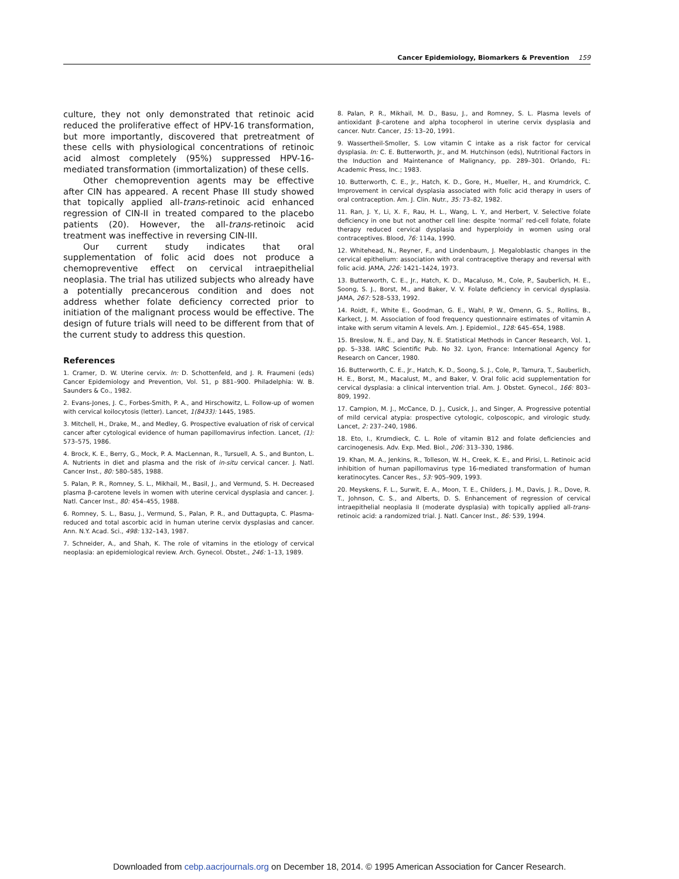Cancer Epidemiology, Biomarkers & Prevention 159
culture, they not only demonstrated that retinoic acid reduced the proliferative effect of HPV-16 transformation, but more importantly, discovered that pretreatment of these cells with physiological concentrations of retinoic acid almost completely (95%) suppressed HPV-16-mediated transformation (immortalization) of these cells.
Other chemoprevention agents may be effective after CIN has appeared. A recent Phase III study showed that topically applied all-trans-retinoic acid enhanced regression of CIN-II in treated compared to the placebo patients (20). However, the all-trans-retinoic acid treatment was ineffective in reversing CIN-III.
Our current study indicates that oral supplementation of folic acid does not produce a chemopreventive effect on cervical intraepithelial neoplasia. The trial has utilized subjects who already have a potentially precancerous condition and does not address whether folate deficiency corrected prior to initiation of the malignant process would be effective. The design of future trials will need to be different from that of the current study to address this question.
References
1. Cramer, D. W. Uterine cervix. In: D. Schottenfeld, and J. R. Fraumeni (eds) Cancer Epidemiology and Prevention, Vol. 51, p 881–900. Philadelphia: W. B. Saunders & Co., 1982.
2. Evans-Jones, J. C., Forbes-Smith, P. A., and Hirschowitz, L. Follow-up of women with cervical koilocytosis (letter). Lancet, 1(8433): 1445, 1985.
3. Mitchell, H., Drake, M., and Medley, G. Prospective evaluation of risk of cervical cancer after cytological evidence of human papillomavirus infection. Lancet, (1): 573–575, 1986.
4. Brock, K. E., Berry, G., Mock, P. A. MacLennan, R., Tursuell, A. S., and Bunton, L. A. Nutrients in diet and plasma and the risk of in-situ cervical cancer. J. Natl. Cancer Inst., 80: 580–585, 1988.
5. Palan, P. R., Romney, S. L., Mikhail, M., Basil, J., and Vermund, S. H. Decreased plasma β-carotene levels in women with uterine cervical dysplasia and cancer. J. Natl. Cancer Inst., 80: 454–455, 1988.
6. Romney, S. L., Basu, J., Vermund, S., Palan, P. R., and Duttagupta, C. Plasma-reduced and total ascorbic acid in human uterine cervix dysplasias and cancer. Ann. N.Y. Acad. Sci., 498: 132–143, 1987.
7. Schneider, A., and Shah, K. The role of vitamins in the etiology of cervical neoplasia: an epidemiological review. Arch. Gynecol. Obstet., 246: 1–13, 1989.
8. Palan, P. R., Mikhail, M. D., Basu, J., and Romney, S. L. Plasma levels of antioxidant β-carotene and alpha tocopherol in uterine cervix dysplasia and cancer. Nutr. Cancer, 15: 13–20, 1991.
9. Wassertheil-Smoller, S. Low vitamin C intake as a risk factor for cervical dysplasia. In: C. E. Butterworth, Jr., and M. Hutchinson (eds), Nutritional Factors in the Induction and Maintenance of Malignancy, pp. 289–301. Orlando, FL: Academic Press, Inc.; 1983.
10. Butterworth, C. E., Jr., Hatch, K. D., Gore, H., Mueller, H., and Krumdrick, C. Improvement in cervical dysplasia associated with folic acid therapy in users of oral contraception. Am. J. Clin. Nutr., 35: 73–82, 1982.
11. Ran, J. Y., Li, X. F., Rau, H. L., Wang, L. Y., and Herbert, V. Selective folate deficiency in one but not another cell line: despite ‘normal’ red-cell folate, folate therapy reduced cervical dysplasia and hyperploidy in women using oral contraceptives. Blood, 76: 114a, 1990.
12. Whitehead, N., Reyner, F., and Lindenbaum, J. Megaloblastic changes in the cervical epithelium: association with oral contraceptive therapy and reversal with folic acid. JAMA, 226: 1421–1424, 1973.
13. Butterworth, C. E., Jr., Hatch, K. D., Macaluso, M., Cole, P., Sauberlich, H. E., Soong, S. J., Borst, M., and Baker, V. V. Folate deficiency in cervical dysplasia. JAMA, 267: 528–533, 1992.
14. Roidt, F., White E., Goodman, G. E., Wahl, P. W., Omenn, G. S., Rollins, B., Karkect, J. M. Association of food frequency questionnaire estimates of vitamin A intake with serum vitamin A levels. Am. J. Epidemiol., 128: 645–654, 1988.
15. Breslow, N. E., and Day, N. E. Statistical Methods in Cancer Research, Vol. 1, pp. 5–338. IARC Scientific Pub. No 32. Lyon, France: International Agency for Research on Cancer, 1980.
16. Butterworth, C. E., Jr., Hatch, K. D., Soong, S. J., Cole, P., Tamura, T., Sauberlich, H. E., Borst, M., Macalust, M., and Baker, V. Oral folic acid supplementation for cervical dysplasia: a clinical intervention trial. Am. J. Obstet. Gynecol., 166: 803–809, 1992.
17. Campion, M. J., McCance, D. J., Cusick, J., and Singer, A. Progressive potential of mild cervical atypia: prospective cytologic, colposcopic, and virologic study. Lancet, 2: 237–240, 1986.
18. Eto, I., Krumdieck, C. L. Role of vitamin B12 and folate deficiencies and carcinogenesis. Adv. Exp. Med. Biol., 206: 313–330, 1986.
19. Khan, M. A., Jenkins, R., Tolleson, W. H., Creek, K. E., and Pirisi, L. Retinoic acid inhibition of human papillomavirus type 16-mediated transformation of human keratinocytes. Cancer Res., 53: 905–909, 1993.
20. Meyskens, F. L., Surwit, E. A., Moon, T. E., Childers, J. M., Davis, J. R., Dove, R. T., Johnson, C. S., and Alberts, D. S. Enhancement of regression of cervical intraepithelial neoplasia II (moderate dysplasia) with topically applied all-trans-retinoic acid: a randomized trial. J. Natl. Cancer Inst., 86: 539, 1994.
Downloaded from cebp.aacrjournals.org on December 18, 2014. © 1995 American Association for Cancer Research.